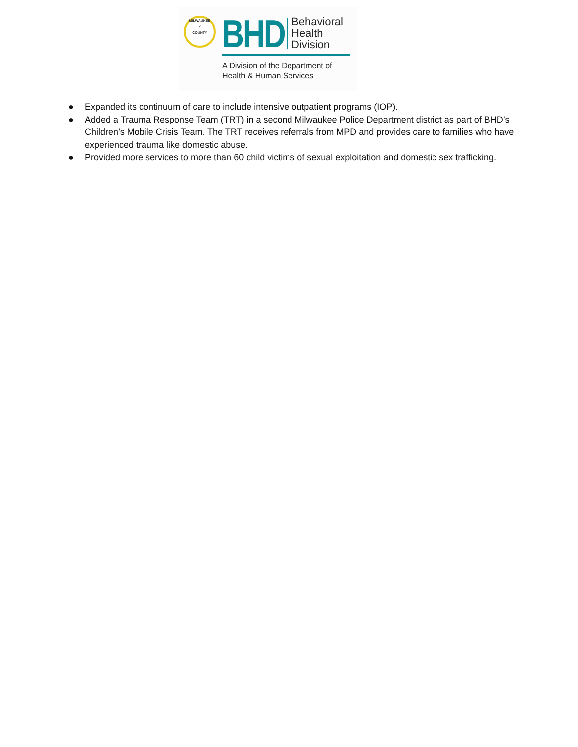MILWAUKEE
✓
COUNTY
BHD
Behavioral
Health
Division
A Division of the Department of
Health & Human Services
● Expanded its continuum of care to include intensive outpatient programs (IOP).
● Added a Trauma Response Team (TRT) in a second Milwaukee Police Department district as part of BHD’s Children’s Mobile Crisis Team. The TRT receives referrals from MPD and provides care to families who have experienced trauma like domestic abuse.
● Provided more services to more than 60 child victims of sexual exploitation and domestic sex trafficking.